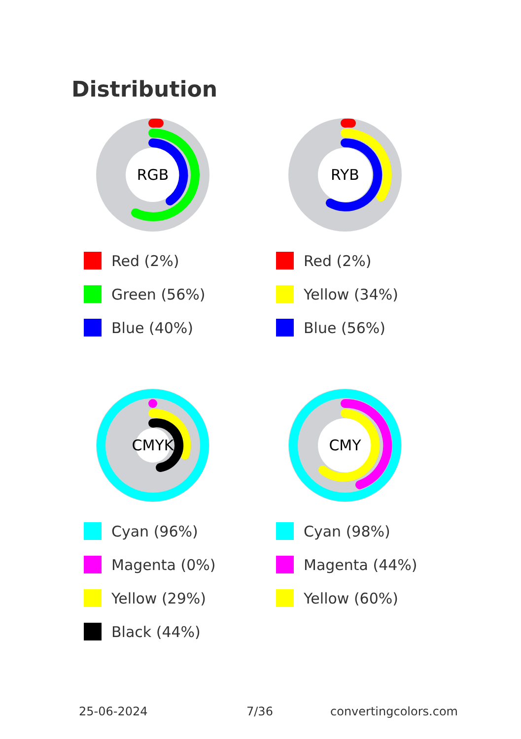Distribution
RGB
Red (2%)
Green (56%)
Blue (40%)
RYB
Red (2%)
Yellow (34%)
Blue (56%)
CMYK
Cyan (96%)
Magenta (0%)
Yellow (29%)
Black (44%)
CMY
Cyan (98%)
Magenta (44%)
Yellow (60%)
25-06-2024 7/36 convertingcolors.com